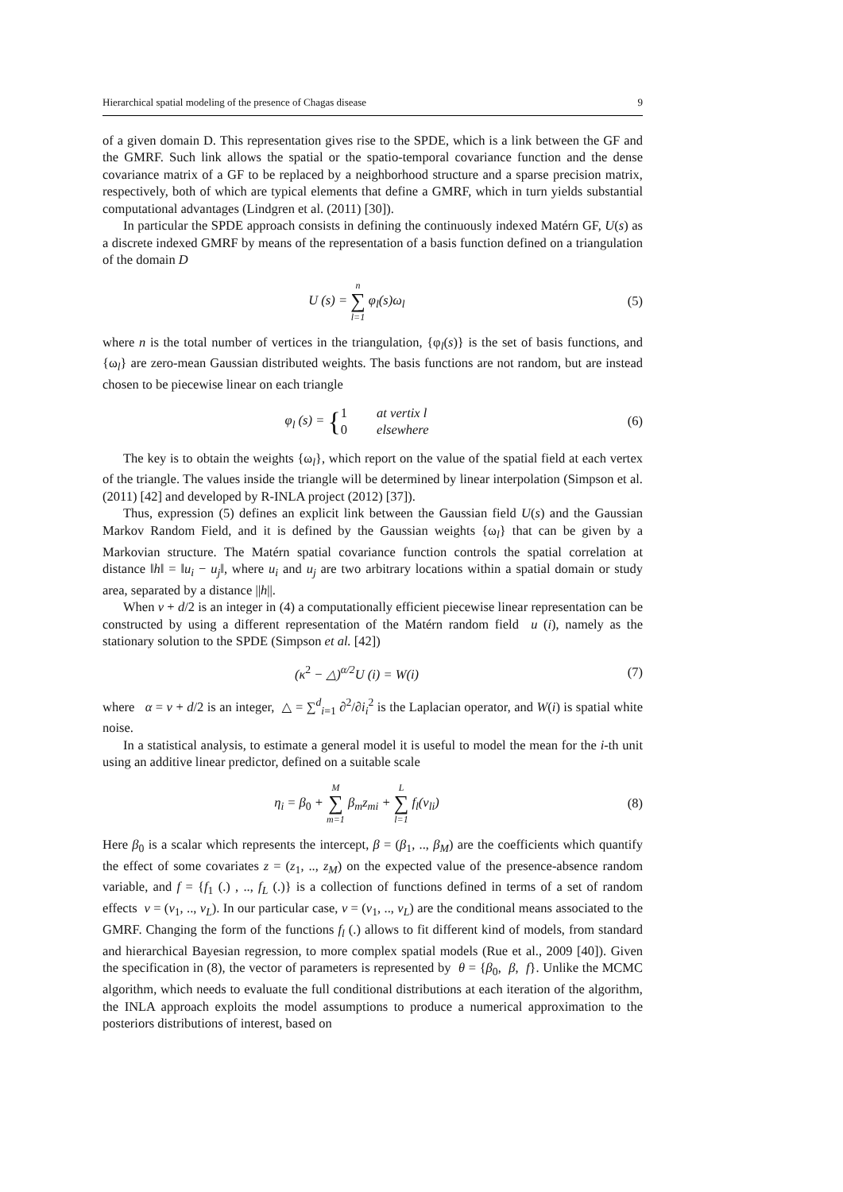Hierarchical spatial modeling of the presence of Chagas disease 9
of a given domain D. This representation gives rise to the SPDE, which is a link between the GF and the GMRF. Such link allows the spatial or the spatio-temporal covariance function and the dense covariance matrix of a GF to be replaced by a neighborhood structure and a sparse precision matrix, respectively, both of which are typical elements that define a GMRF, which in turn yields substantial computational advantages (Lindgren et al. (2011) [30]).
In particular the SPDE approach consists in defining the continuously indexed Matérn GF, U(s) as a discrete indexed GMRF by means of the representation of a basis function defined on a triangulation of the domain D
U (s) = n ∑ l=1 φ<sub>l</sub>(s)ω<sub>l</sub> (5)
where n is the total number of vertices in the triangulation, {φ<sub>l</sub>(s)} is the set of basis functions, and {ω<sub>l</sub>} are zero-mean Gaussian distributed weights. The basis functions are not random, but are instead chosen to be piecewise linear on each triangle
φ<sub>l</sub> (s) = {1 at vertix l
0 elsewhere
(6)
The key is to obtain the weights {ω<sub>l</sub>}, which report on the value of the spatial field at each vertex of the triangle. The values inside the triangle will be determined by linear interpolation (Simpson et al. (2011) [42] and developed by R-INLA project (2012) [37]).
Thus, expression (5) defines an explicit link between the Gaussian field U(s) and the Gaussian Markov Random Field, and it is defined by the Gaussian weights {ω<sub>l</sub>} that can be given by a Markovian structure. The Matérn spatial covariance function controls the spatial correlation at distance ‖h‖ = ‖u<sub>i</sub> − u<sub>j</sub>‖, where u<sub>i</sub> and u<sub>j</sub> are two arbitrary locations within a spatial domain or study area, separated by a distance ||h||.
When ν + d/2 is an integer in (4) a computationally efficient piecewise linear representation can be constructed by using a different representation of the Matérn random field u (i), namely as the stationary solution to the SPDE (Simpson et al. [42])
(κ<sup>2</sup> − △)<sup>α/2</sup>U (i) = W(i) (7)
where α = ν + d/2 is an integer, △ = ∑<sup>d</sup><sub>i=1</sub> ∂<sup>2</sup>/∂i<sub>i</sub><sup>2</sup> is the Laplacian operator, and W(i) is spatial white noise.
In a statistical analysis, to estimate a general model it is useful to model the mean for the i-th unit using an additive linear predictor, defined on a suitable scale
η<sub>i</sub> = β<sub>0</sub> + M ∑ m=1 β<sub>m</sub>z<sub>mi</sub> + L ∑ l=1 f<sub>l</sub>(v<sub>li</sub>)
(8)
Here β<sub>0</sub> is a scalar which represents the intercept, β = (β<sub>1</sub>, .., β<sub>M</sub>) are the coefficients which quantify the effect of some covariates z = (z<sub>1</sub>, .., z<sub>M</sub>) on the expected value of the presence-absence random variable, and f = {f<sub>1</sub> (.) , .., f<sub>L</sub> (.)} is a collection of functions defined in terms of a set of random effects v = (v<sub>1</sub>, .., v<sub>L</sub>). In our particular case, v = (v<sub>1</sub>, .., v<sub>L</sub>) are the conditional means associated to the GMRF. Changing the form of the functions f<sub>l</sub> (.) allows to fit different kind of models, from standard and hierarchical Bayesian regression, to more complex spatial models (Rue et al., 2009 [40]). Given the specification in (8), the vector of parameters is represented by θ = {β<sub>0</sub>, β, f}. Unlike the MCMC algorithm, which needs to evaluate the full conditional distributions at each iteration of the algorithm, the INLA approach exploits the model assumptions to produce a numerical approximation to the posteriors distributions of interest, based on